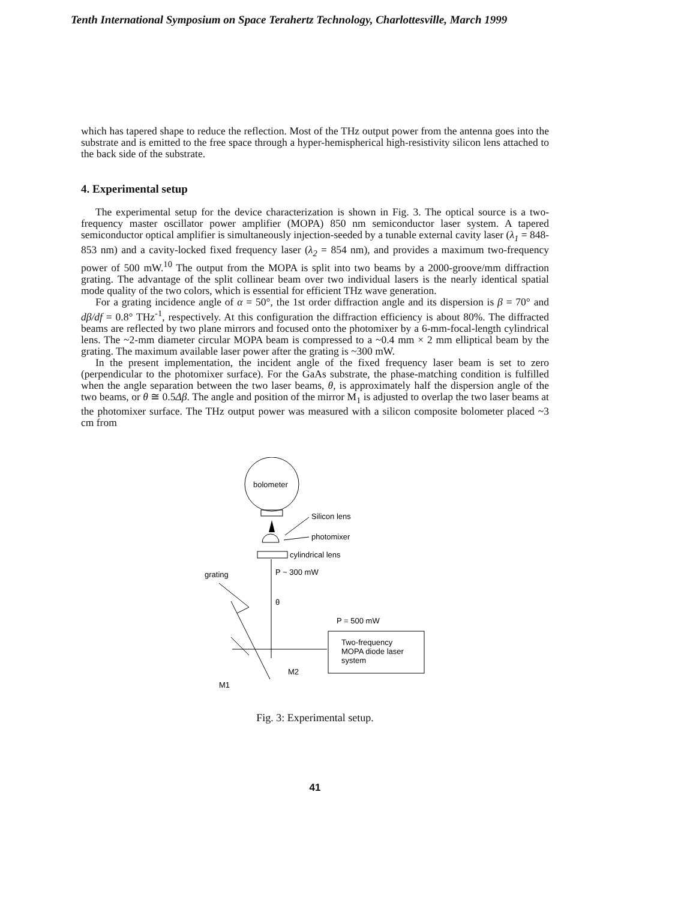Tenth International Symposium on Space Terahertz Technology, Charlottesville, March 1999
which has tapered shape to reduce the reflection. Most of the THz output power from the antenna goes into the substrate and is emitted to the free space through a hyper-hemispherical high-resistivity silicon lens attached to the back side of the substrate.
4. Experimental setup
The experimental setup for the device characterization is shown in Fig. 3. The optical source is a two-frequency master oscillator power amplifier (MOPA) 850 nm semiconductor laser system. A tapered semiconductor optical amplifier is simultaneously injection-seeded by a tunable external cavity laser (λ<sub>1</sub> = 848-853 nm) and a cavity-locked fixed frequency laser (λ<sub>2</sub> = 854 nm), and provides a maximum two-frequency power of 500 mW.<sup>10</sup> The output from the MOPA is split into two beams by a 2000-groove/mm diffraction grating. The advantage of the split collinear beam over two individual lasers is the nearly identical spatial mode quality of the two colors, which is essential for efficient THz wave generation.
For a grating incidence angle of α = 50°, the 1st order diffraction angle and its dispersion is β = 70° and dβ/df = 0.8° THz<sup>-1</sup>, respectively. At this configuration the diffraction efficiency is about 80%. The diffracted beams are reflected by two plane mirrors and focused onto the photomixer by a 6-mm-focal-length cylindrical lens. The ~2-mm diameter circular MOPA beam is compressed to a ~0.4 mm × 2 mm elliptical beam by the grating. The maximum available laser power after the grating is ~300 mW.
In the present implementation, the incident angle of the fixed frequency laser beam is set to zero (perpendicular to the photomixer surface). For the GaAs substrate, the phase-matching condition is fulfilled when the angle separation between the two laser beams, θ, is approximately half the dispersion angle of the two beams, or θ ≅ 0.5Δβ. The angle and position of the mirror M<sub>1</sub> is adjusted to overlap the two laser beams at the photomixer surface. The THz output power was measured with a silicon composite bolometer placed ~3 cm from
bolometer
Silicon lens
photomixer
cylindrical lens
grating
P ~ 300 mW
θ
P = 500 mW
Two-frequency
MOPA diode laser
system
M1
M2
Fig. 3: Experimental setup.
41